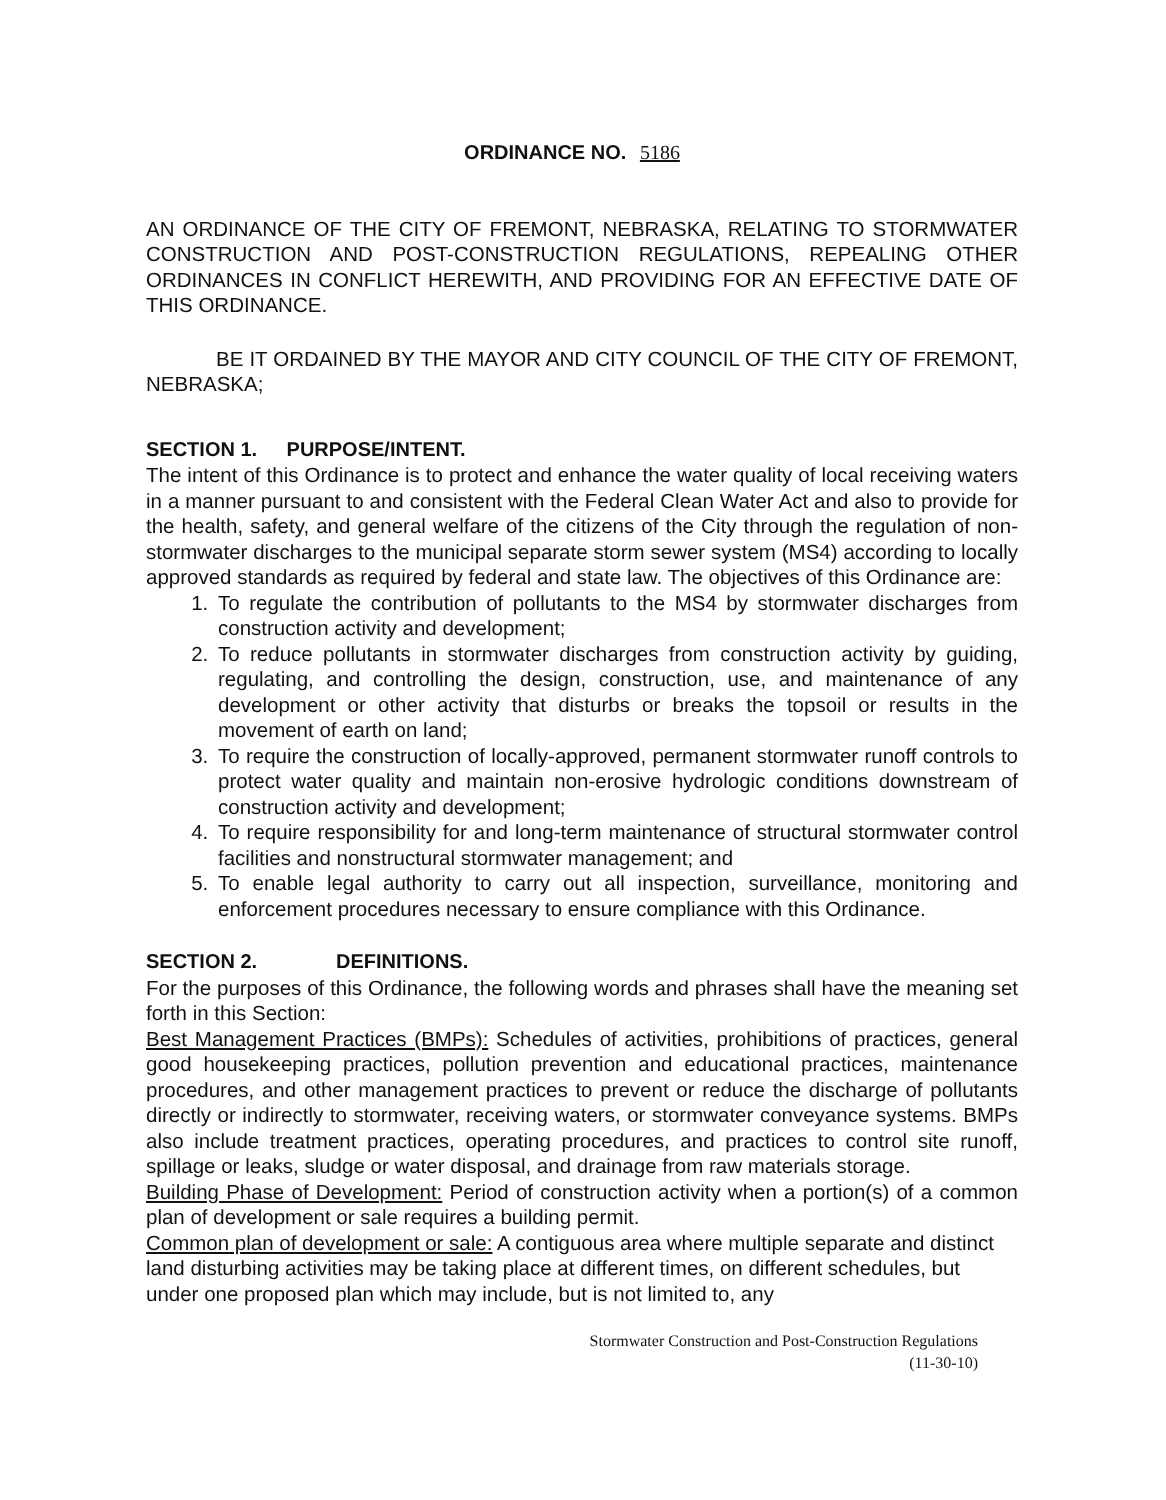ORDINANCE NO. 5186
AN ORDINANCE OF THE CITY OF FREMONT, NEBRASKA, RELATING TO STORMWATER CONSTRUCTION AND POST-CONSTRUCTION REGULATIONS, REPEALING OTHER ORDINANCES IN CONFLICT HEREWITH, AND PROVIDING FOR AN EFFECTIVE DATE OF THIS ORDINANCE.
BE IT ORDAINED BY THE MAYOR AND CITY COUNCIL OF THE CITY OF FREMONT, NEBRASKA;
SECTION 1. PURPOSE/INTENT.
The intent of this Ordinance is to protect and enhance the water quality of local receiving waters in a manner pursuant to and consistent with the Federal Clean Water Act and also to provide for the health, safety, and general welfare of the citizens of the City through the regulation of non-stormwater discharges to the municipal separate storm sewer system (MS4) according to locally approved standards as required by federal and state law. The objectives of this Ordinance are:
1. To regulate the contribution of pollutants to the MS4 by stormwater discharges from construction activity and development;
2. To reduce pollutants in stormwater discharges from construction activity by guiding, regulating, and controlling the design, construction, use, and maintenance of any development or other activity that disturbs or breaks the topsoil or results in the movement of earth on land;
3. To require the construction of locally-approved, permanent stormwater runoff controls to protect water quality and maintain non-erosive hydrologic conditions downstream of construction activity and development;
4. To require responsibility for and long-term maintenance of structural stormwater control facilities and nonstructural stormwater management; and
5. To enable legal authority to carry out all inspection, surveillance, monitoring and enforcement procedures necessary to ensure compliance with this Ordinance.
SECTION 2. DEFINITIONS.
For the purposes of this Ordinance, the following words and phrases shall have the meaning set forth in this Section:
Best Management Practices (BMPs): Schedules of activities, prohibitions of practices, general good housekeeping practices, pollution prevention and educational practices, maintenance procedures, and other management practices to prevent or reduce the discharge of pollutants directly or indirectly to stormwater, receiving waters, or stormwater conveyance systems. BMPs also include treatment practices, operating procedures, and practices to control site runoff, spillage or leaks, sludge or water disposal, and drainage from raw materials storage.
Building Phase of Development: Period of construction activity when a portion(s) of a common plan of development or sale requires a building permit.
Common plan of development or sale: A contiguous area where multiple separate and distinct land disturbing activities may be taking place at different times, on different schedules, but under one proposed plan which may include, but is not limited to, any
Stormwater Construction and Post-Construction Regulations
(11-30-10)